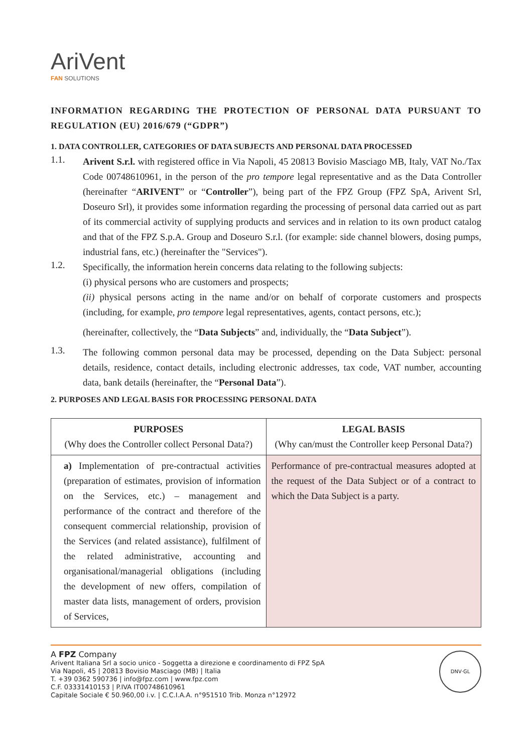AriVent
FAN SOLUTIONS
INFORMATION REGARDING THE PROTECTION OF PERSONAL DATA PURSUANT TO REGULATION (EU) 2016/679 (“GDPR”)
1. DATA CONTROLLER, CATEGORIES OF DATA SUBJECTS AND PERSONAL DATA PROCESSED
1.1.
Arivent S.r.l. with registered office in Via Napoli, 45 20813 Bovisio Masciago MB, Italy, VAT No./Tax Code 00748610961, in the person of the pro tempore legal representative and as the Data Controller (hereinafter “ARIVENT” or “Controller”), being part of the FPZ Group (FPZ SpA, Arivent Srl, Doseuro Srl), it provides some information regarding the processing of personal data carried out as part of its commercial activity of supplying products and services and in relation to its own product catalog and that of the FPZ S.p.A. Group and Doseuro S.r.l. (for example: side channel blowers, dosing pumps, industrial fans, etc.) (hereinafter the "Services").
1.2.
Specifically, the information herein concerns data relating to the following subjects:
(i) physical persons who are customers and prospects;
(ii) physical persons acting in the name and/or on behalf of corporate customers and prospects (including, for example, pro tempore legal representatives, agents, contact persons, etc.);
(hereinafter, collectively, the “Data Subjects” and, individually, the “Data Subject”).
1.3.
The following common personal data may be processed, depending on the Data Subject: personal details, residence, contact details, including electronic addresses, tax code, VAT number, accounting data, bank details (hereinafter, the “Personal Data”).
2. PURPOSES AND LEGAL BASIS FOR PROCESSING PERSONAL DATA
| PURPOSES (Why does the Controller collect Personal Data?) | LEGAL BASIS (Why can/must the Controller keep Personal Data?) |
| a) Implementation of pre-contractual activities (preparation of estimates, provision of information on the Services, etc.) – management and performance of the contract and therefore of the consequent commercial relationship, provision of the Services (and related assistance), fulfilment of the related administrative, accounting and organisational/managerial obligations (including the development of new offers, compilation of master data lists, management of orders, provision of Services, | Performance of pre-contractual measures adopted at the request of the Data Subject or of a contract to which the Data Subject is a party. |
A FPZ Company
Arivent Italiana Srl a socio unico - Soggetta a direzione e coordinamento di FPZ SpA
Via Napoli, 45 | 20813 Bovisio Masciago (MB) | Italia
T. +39 0362 590736 | info@fpz.com | www.fpz.com
C.F. 03331410153 | P.IVA IT00748610961
Capitale Sociale € 50.960,00 i.v. | C.C.I.A.A. n°951510 Trib. Monza n°12972
DNV·GL